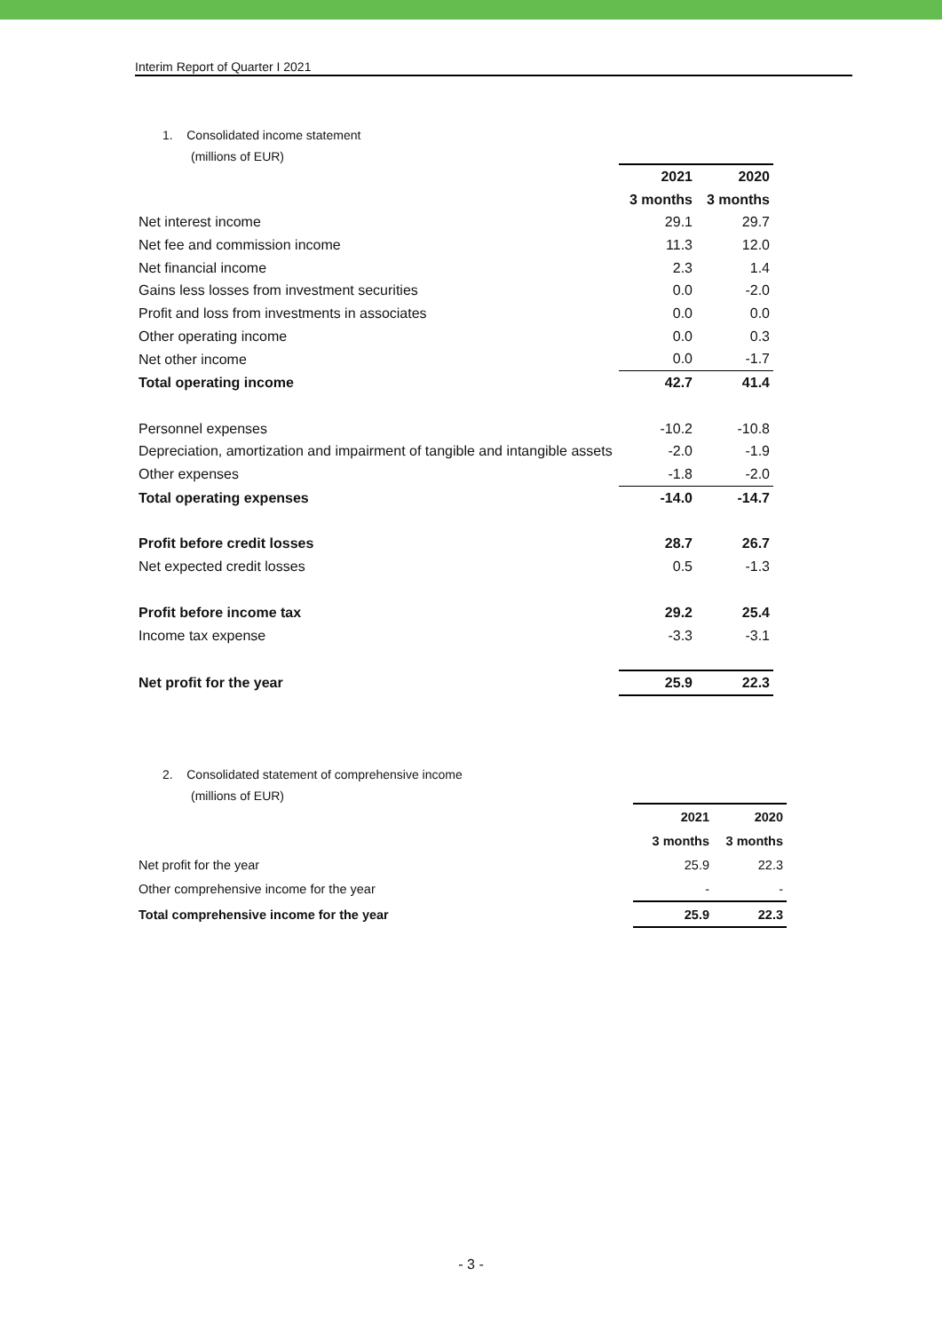Interim Report of Quarter I 2021
1. Consolidated income statement
(millions of EUR)
| | 2021 | 2020 |
| | 3 months | 3 months |
| Net interest income | 29.1 | 29.7 |
| Net fee and commission income | 11.3 | 12.0 |
| Net financial income | 2.3 | 1.4 |
| Gains less losses from investment securities | 0.0 | -2.0 |
| Profit and loss from investments in associates | 0.0 | 0.0 |
| Other operating income | 0.0 | 0.3 |
| Net other income | 0.0 | -1.7 |
| Total operating income | 42.7 | 41.4 |
| Personnel expenses | -10.2 | -10.8 |
| Depreciation, amortization and impairment of tangible and intangible assets | -2.0 | -1.9 |
| Other expenses | -1.8 | -2.0 |
| Total operating expenses | -14.0 | -14.7 |
| Profit before credit losses | 28.7 | 26.7 |
| Net expected credit losses | 0.5 | -1.3 |
| Profit before income tax | 29.2 | 25.4 |
| Income tax expense | -3.3 | -3.1 |
| Net profit for the year | 25.9 | 22.3 |
2. Consolidated statement of comprehensive income
(millions of EUR)
| | 2021 | 2020 |
| | 3 months | 3 months |
| Net profit for the year | 25.9 | 22.3 |
| Other comprehensive income for the year | - | - |
| Total comprehensive income for the year | 25.9 | 22.3 |
- 3 -